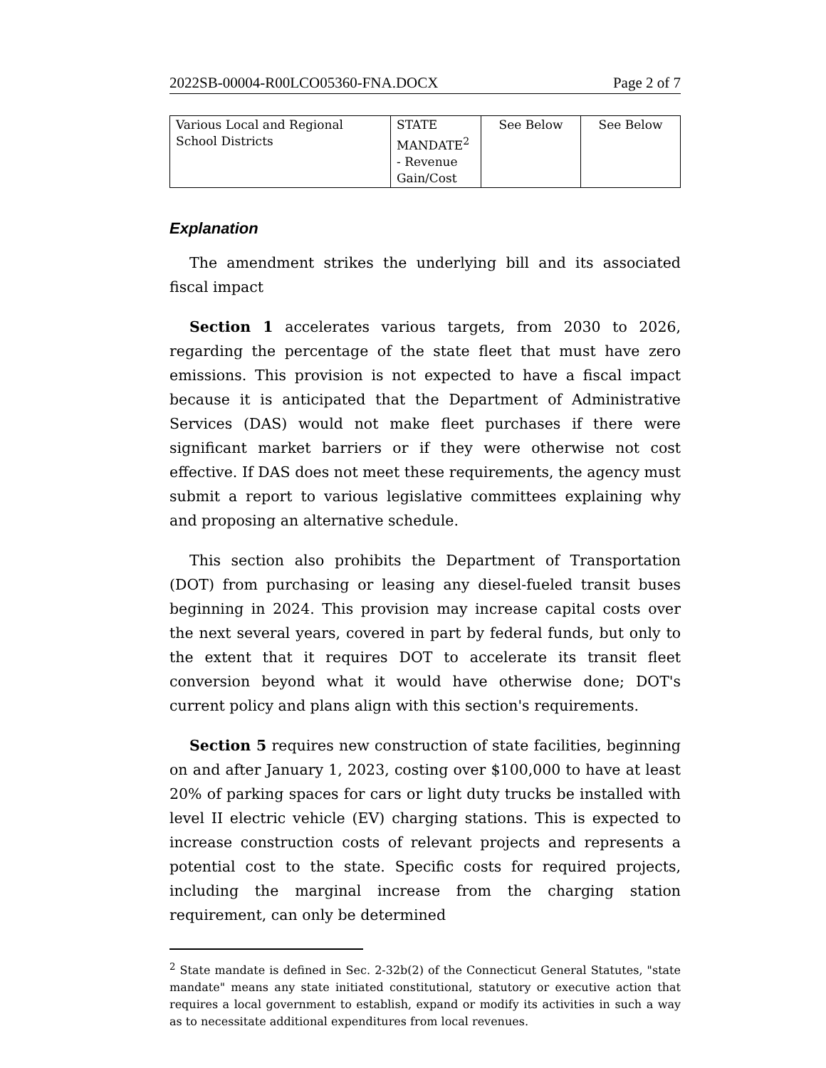2022SB-00004-R00LCO05360-FNA.DOCX Page 2 of 7
| Various Local and Regional School Districts | STATE MANDATE<sup>2</sup> - Revenue Gain/Cost | See Below | See Below |
Explanation
The amendment strikes the underlying bill and its associated fiscal impact
Section 1 accelerates various targets, from 2030 to 2026, regarding the percentage of the state fleet that must have zero emissions. This provision is not expected to have a fiscal impact because it is anticipated that the Department of Administrative Services (DAS) would not make fleet purchases if there were significant market barriers or if they were otherwise not cost effective. If DAS does not meet these requirements, the agency must submit a report to various legislative committees explaining why and proposing an alternative schedule.
This section also prohibits the Department of Transportation (DOT) from purchasing or leasing any diesel-fueled transit buses beginning in 2024. This provision may increase capital costs over the next several years, covered in part by federal funds, but only to the extent that it requires DOT to accelerate its transit fleet conversion beyond what it would have otherwise done; DOT's current policy and plans align with this section's requirements.
Section 5 requires new construction of state facilities, beginning on and after January 1, 2023, costing over $100,000 to have at least 20% of parking spaces for cars or light duty trucks be installed with level II electric vehicle (EV) charging stations. This is expected to increase construction costs of relevant projects and represents a potential cost to the state. Specific costs for required projects, including the marginal increase from the charging station requirement, can only be determined
<sup>2</sup> State mandate is defined in Sec. 2-32b(2) of the Connecticut General Statutes, "state mandate" means any state initiated constitutional, statutory or executive action that requires a local government to establish, expand or modify its activities in such a way as to necessitate additional expenditures from local revenues.